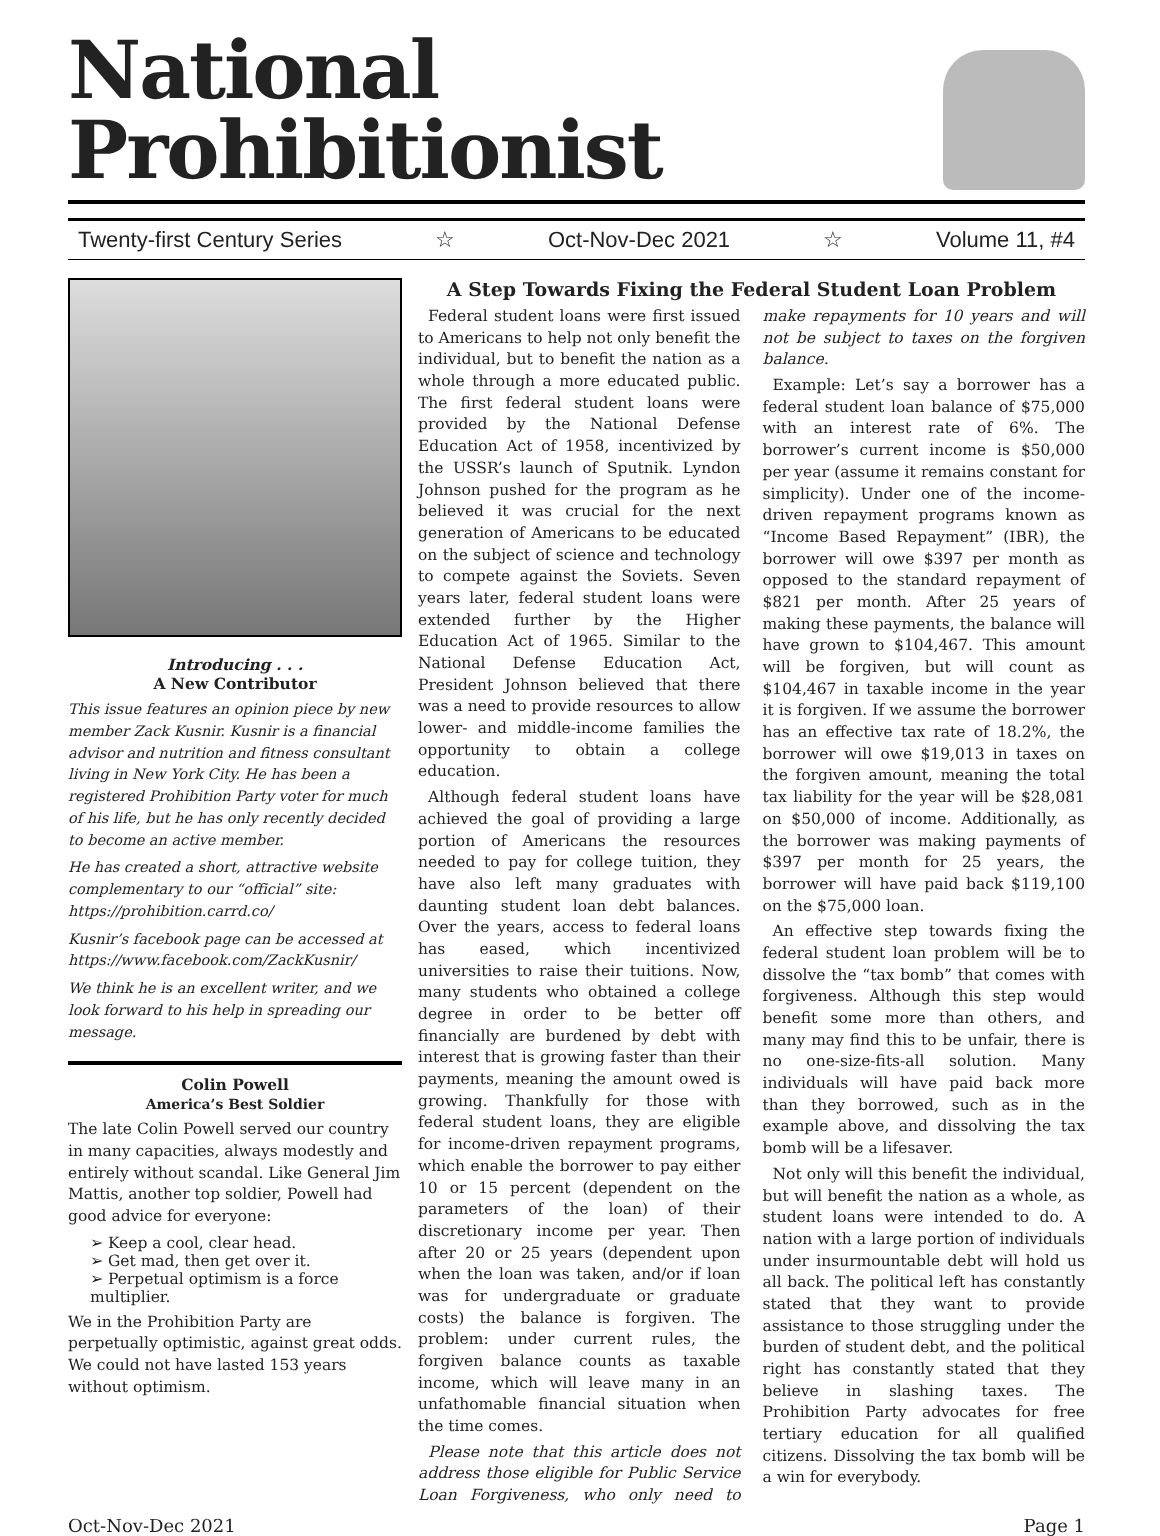National Prohibitionist
Twenty-first Century Series ☆ Oct-Nov-Dec 2021 ☆ Volume 11, #4
Introducing . . .
A New Contributor
This issue features an opinion piece by new member Zack Kusnir. Kusnir is a financial advisor and nutrition and fitness consultant living in New York City. He has been a registered Prohibition Party voter for much of his life, but he has only recently decided to become an active member.
He has created a short, attractive website complementary to our “official” site: https://prohibition.carrd.co/
Kusnir’s facebook page can be accessed at https://www.facebook.com/ZackKusnir/
We think he is an excellent writer, and we look forward to his help in spreading our message.
Colin Powell
America’s Best Soldier
The late Colin Powell served our country in many capacities, always modestly and entirely without scandal. Like General Jim Mattis, another top soldier, Powell had good advice for everyone:
➢ Keep a cool, clear head.
➢ Get mad, then get over it.
➢ Perpetual optimism is a force multiplier.
We in the Prohibition Party are perpetually optimistic, against great odds. We could not have lasted 153 years without optimism.
A Step Towards Fixing the Federal Student Loan Problem
Federal student loans were first issued to Americans to help not only benefit the individual, but to benefit the nation as a whole through a more educated public. The first federal student loans were provided by the National Defense Education Act of 1958, incentivized by the USSR’s launch of Sputnik. Lyndon Johnson pushed for the program as he believed it was crucial for the next generation of Americans to be educated on the subject of science and technology to compete against the Soviets. Seven years later, federal student loans were extended further by the Higher Education Act of 1965. Similar to the National Defense Education Act, President Johnson believed that there was a need to provide resources to allow lower- and middle-income families the opportunity to obtain a college education.
Although federal student loans have achieved the goal of providing a large portion of Americans the resources needed to pay for college tuition, they have also left many graduates with daunting student loan debt balances. Over the years, access to federal loans has eased, which incentivized universities to raise their tuitions. Now, many students who obtained a college degree in order to be better off financially are burdened by debt with interest that is growing faster than their payments, meaning the amount owed is growing. Thankfully for those with federal student loans, they are eligible for income-driven repayment programs, which enable the borrower to pay either 10 or 15 percent (dependent on the parameters of the loan) of their discretionary income per year. Then after 20 or 25 years (dependent upon when the loan was taken, and/or if loan was for undergraduate or graduate costs) the balance is forgiven. The problem: under current rules, the forgiven balance counts as taxable income, which will leave many in an unfathomable financial situation when the time comes.
Please note that this article does not address those eligible for Public Service Loan Forgiveness, who only need to make repayments for 10 years and will not be subject to taxes on the forgiven balance.
Example: Let’s say a borrower has a federal student loan balance of $75,000 with an interest rate of 6%. The borrower’s current income is $50,000 per year (assume it remains constant for simplicity). Under one of the income-driven repayment programs known as “Income Based Repayment” (IBR), the borrower will owe $397 per month as opposed to the standard repayment of $821 per month. After 25 years of making these payments, the balance will have grown to $104,467. This amount will be forgiven, but will count as $104,467 in taxable income in the year it is forgiven. If we assume the borrower has an effective tax rate of 18.2%, the borrower will owe $19,013 in taxes on the forgiven amount, meaning the total tax liability for the year will be $28,081 on $50,000 of income. Additionally, as the borrower was making payments of $397 per month for 25 years, the borrower will have paid back $119,100 on the $75,000 loan.
An effective step towards fixing the federal student loan problem will be to dissolve the “tax bomb” that comes with forgiveness. Although this step would benefit some more than others, and many may find this to be unfair, there is no one-size-fits-all solution. Many individuals will have paid back more than they borrowed, such as in the example above, and dissolving the tax bomb will be a lifesaver.
Not only will this benefit the individual, but will benefit the nation as a whole, as student loans were intended to do. A nation with a large portion of individuals under insurmountable debt will hold us all back. The political left has constantly stated that they want to provide assistance to those struggling under the burden of student debt, and the political right has constantly stated that they believe in slashing taxes. The Prohibition Party advocates for free tertiary education for all qualified citizens. Dissolving the tax bomb will be a win for everybody.
Oct-Nov-Dec 2021 Page 1